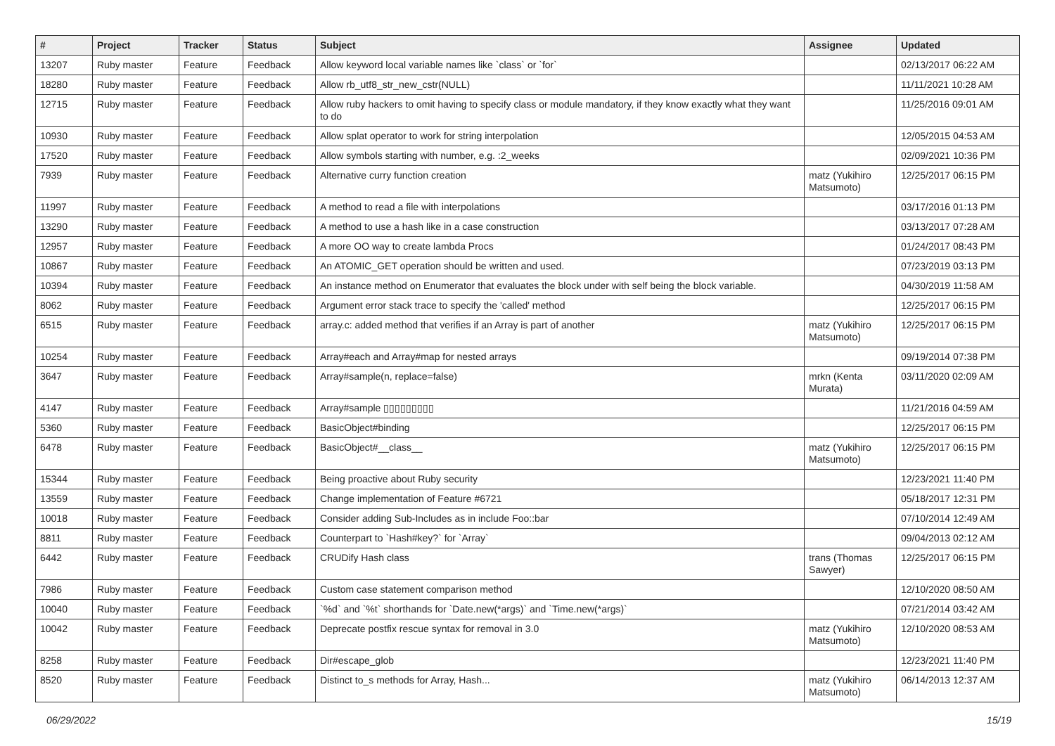| # | Project | Tracker | Status | Subject | Assignee | Updated |
| --- | --- | --- | --- | --- | --- | --- |
| 13207 | Ruby master | Feature | Feedback | Allow keyword local variable names like `class` or `for` | | 02/13/2017 06:22 AM |
| 18280 | Ruby master | Feature | Feedback | Allow rb_utf8_str_new_cstr(NULL) | | 11/11/2021 10:28 AM |
| 12715 | Ruby master | Feature | Feedback | Allow ruby hackers to omit having to specify class or module mandatory, if they know exactly what they want to do | | 11/25/2016 09:01 AM |
| 10930 | Ruby master | Feature | Feedback | Allow splat operator to work for string interpolation | | 12/05/2015 04:53 AM |
| 17520 | Ruby master | Feature | Feedback | Allow symbols starting with number, e.g. :2_weeks | | 02/09/2021 10:36 PM |
| 7939 | Ruby master | Feature | Feedback | Alternative curry function creation | matz (Yukihiro Matsumoto) | 12/25/2017 06:15 PM |
| 11997 | Ruby master | Feature | Feedback | A method to read a file with interpolations | | 03/17/2016 01:13 PM |
| 13290 | Ruby master | Feature | Feedback | A method to use a hash like in a case construction | | 03/13/2017 07:28 AM |
| 12957 | Ruby master | Feature | Feedback | A more OO way to create lambda Procs | | 01/24/2017 08:43 PM |
| 10867 | Ruby master | Feature | Feedback | An ATOMIC_GET operation should be written and used. | | 07/23/2019 03:13 PM |
| 10394 | Ruby master | Feature | Feedback | An instance method on Enumerator that evaluates the block under with self being the block variable. | | 04/30/2019 11:58 AM |
| 8062 | Ruby master | Feature | Feedback | Argument error stack trace to specify the 'called' method | | 12/25/2017 06:15 PM |
| 6515 | Ruby master | Feature | Feedback | array.c: added method that verifies if an Array is part of another | matz (Yukihiro Matsumoto) | 12/25/2017 06:15 PM |
| 10254 | Ruby master | Feature | Feedback | Array#each and Array#map for nested arrays | | 09/19/2014 07:38 PM |
| 3647 | Ruby master | Feature | Feedback | Array#sample(n, replace=false) | mrkn (Kenta Murata) | 03/11/2020 02:09 AM |
| 4147 | Ruby master | Feature | Feedback | Array#sample ▯▯▯▯▯▯▯▯▯ | | 11/21/2016 04:59 AM |
| 5360 | Ruby master | Feature | Feedback | BasicObject#binding | | 12/25/2017 06:15 PM |
| 6478 | Ruby master | Feature | Feedback | BasicObject#__class__ | matz (Yukihiro Matsumoto) | 12/25/2017 06:15 PM |
| 15344 | Ruby master | Feature | Feedback | Being proactive about Ruby security | | 12/23/2021 11:40 PM |
| 13559 | Ruby master | Feature | Feedback | Change implementation of Feature #6721 | | 05/18/2017 12:31 PM |
| 10018 | Ruby master | Feature | Feedback | Consider adding Sub-Includes as in include Foo::bar | | 07/10/2014 12:49 AM |
| 8811 | Ruby master | Feature | Feedback | Counterpart to `Hash#key?` for `Array` | | 09/04/2013 02:12 AM |
| 6442 | Ruby master | Feature | Feedback | CRUDify Hash class | trans (Thomas Sawyer) | 12/25/2017 06:15 PM |
| 7986 | Ruby master | Feature | Feedback | Custom case statement comparison method | | 12/10/2020 08:50 AM |
| 10040 | Ruby master | Feature | Feedback | `%d` and `%t` shorthands for `Date.new(*args)` and `Time.new(*args)` | | 07/21/2014 03:42 AM |
| 10042 | Ruby master | Feature | Feedback | Deprecate postfix rescue syntax for removal in 3.0 | matz (Yukihiro Matsumoto) | 12/10/2020 08:53 AM |
| 8258 | Ruby master | Feature | Feedback | Dir#escape_glob | | 12/23/2021 11:40 PM |
| 8520 | Ruby master | Feature | Feedback | Distinct to_s methods for Array, Hash... | matz (Yukihiro Matsumoto) | 06/14/2013 12:37 AM |
06/29/2022 15/19